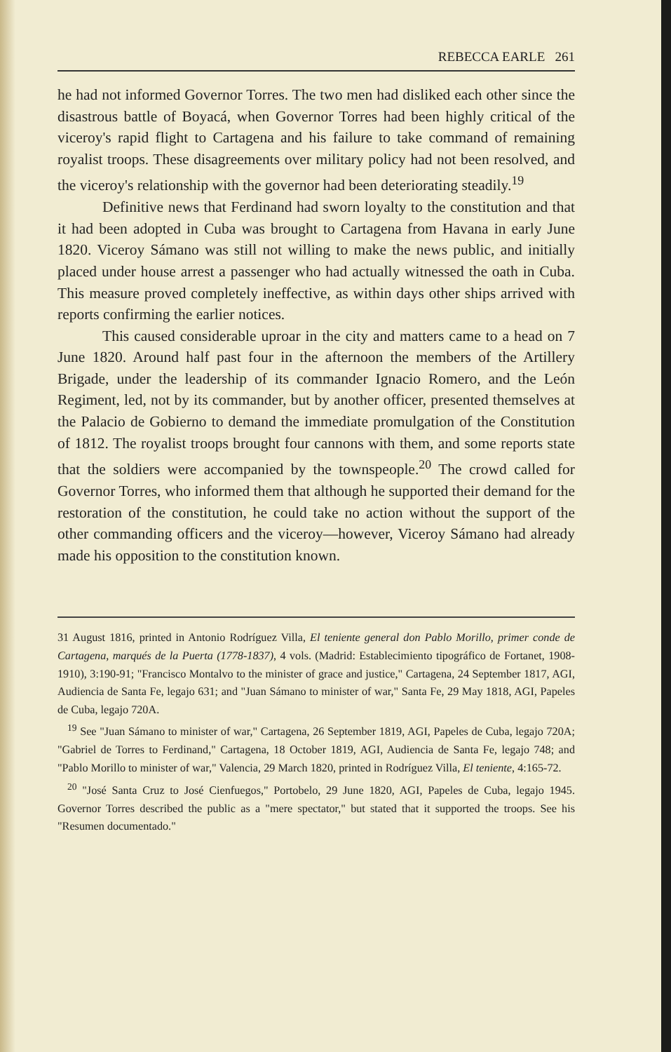REBECCA EARLE 261
he had not informed Governor Torres. The two men had disliked each other since the disastrous battle of Boyacá, when Governor Torres had been highly critical of the viceroy's rapid flight to Cartagena and his failure to take command of remaining royalist troops. These disagreements over military policy had not been resolved, and the viceroy's relationship with the governor had been deteriorating steadily.<sup>19</sup>
Definitive news that Ferdinand had sworn loyalty to the constitution and that it had been adopted in Cuba was brought to Cartagena from Havana in early June 1820. Viceroy Sámano was still not willing to make the news public, and initially placed under house arrest a passenger who had actually witnessed the oath in Cuba. This measure proved completely ineffective, as within days other ships arrived with reports confirming the earlier notices.
This caused considerable uproar in the city and matters came to a head on 7 June 1820. Around half past four in the afternoon the members of the Artillery Brigade, under the leadership of its commander Ignacio Romero, and the León Regiment, led, not by its commander, but by another officer, presented themselves at the Palacio de Gobierno to demand the immediate promulgation of the Constitution of 1812. The royalist troops brought four cannons with them, and some reports state that the soldiers were accompanied by the townspeople.<sup>20</sup> The crowd called for Governor Torres, who informed them that although he supported their demand for the restoration of the constitution, he could take no action without the support of the other commanding officers and the viceroy—however, Viceroy Sámano had already made his opposition to the constitution known.
31 August 1816, printed in Antonio Rodríguez Villa, El teniente general don Pablo Morillo, primer conde de Cartagena, marqués de la Puerta (1778-1837), 4 vols. (Madrid: Establecimiento tipográfico de Fortanet, 1908-1910), 3:190-91; "Francisco Montalvo to the minister of grace and justice," Cartagena, 24 September 1817, AGI, Audiencia de Santa Fe, legajo 631; and "Juan Sámano to minister of war," Santa Fe, 29 May 1818, AGI, Papeles de Cuba, legajo 720A.
<sup>19</sup> See "Juan Sámano to minister of war," Cartagena, 26 September 1819, AGI, Papeles de Cuba, legajo 720A; "Gabriel de Torres to Ferdinand," Cartagena, 18 October 1819, AGI, Audiencia de Santa Fe, legajo 748; and "Pablo Morillo to minister of war," Valencia, 29 March 1820, printed in Rodríguez Villa, El teniente, 4:165-72.
<sup>20</sup> "José Santa Cruz to José Cienfuegos," Portobelo, 29 June 1820, AGI, Papeles de Cuba, legajo 1945. Governor Torres described the public as a "mere spectator," but stated that it supported the troops. See his "Resumen documentado."